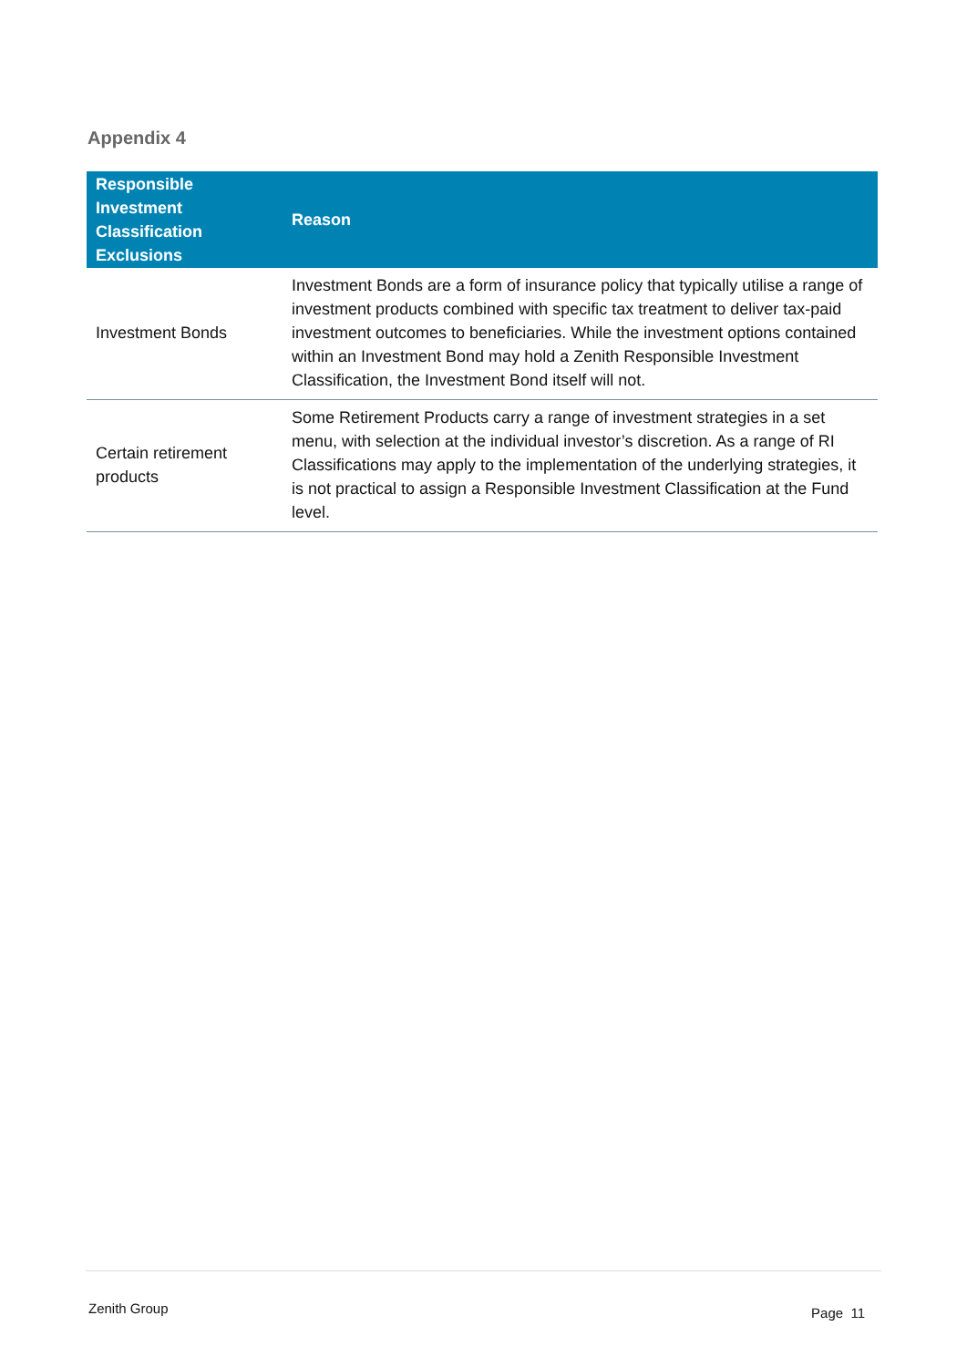Appendix 4
| Responsible Investment Classification Exclusions | Reason |
| --- | --- |
| Investment Bonds | Investment Bonds are a form of insurance policy that typically utilise a range of investment products combined with specific tax treatment to deliver tax-paid investment outcomes to beneficiaries. While the investment options contained within an Investment Bond may hold a Zenith Responsible Investment Classification, the Investment Bond itself will not. |
| Certain retirement products | Some Retirement Products carry a range of investment strategies in a set menu, with selection at the individual investor’s discretion. As a range of RI Classifications may apply to the implementation of the underlying strategies, it is not practical to assign a Responsible Investment Classification at the Fund level. |
Zenith Group Page 11